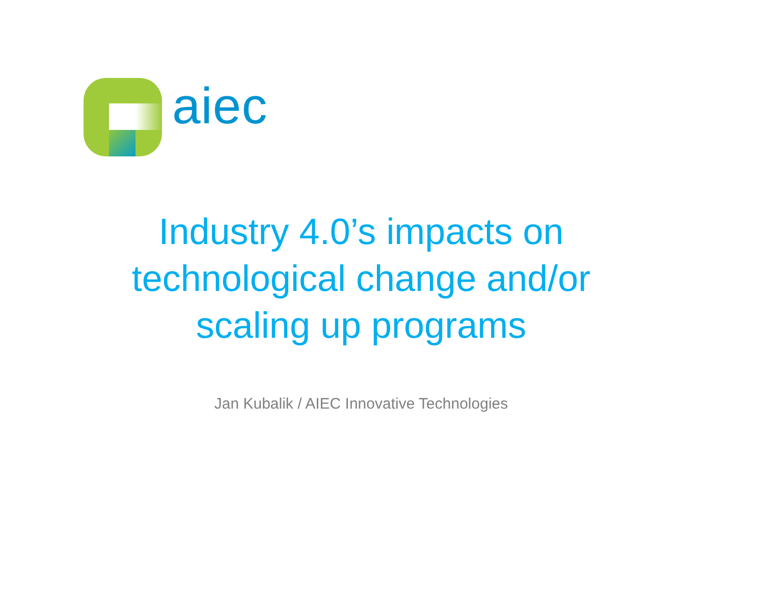aiec
Industry 4.0’s impacts on
technological change and/or
scaling up programs
Jan Kubalik / AIEC Innovative Technologies